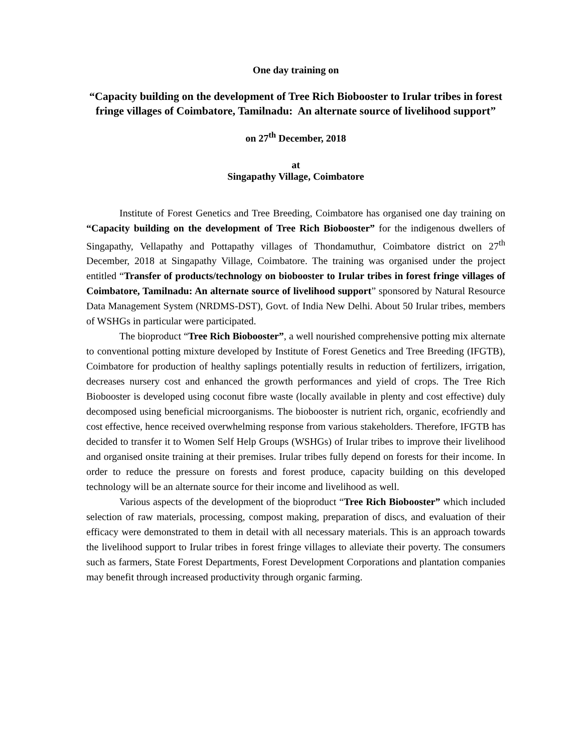One day training on
“Capacity building on the development of Tree Rich Biobooster to Irular tribes in forest fringe villages of Coimbatore, Tamilnadu: An alternate source of livelihood support”
on 27<sup>th</sup> December, 2018
at
Singapathy Village, Coimbatore
Institute of Forest Genetics and Tree Breeding, Coimbatore has organised one day training on “Capacity building on the development of Tree Rich Biobooster” for the indigenous dwellers of Singapathy, Vellapathy and Pottapathy villages of Thondamuthur, Coimbatore district on 27<sup>th</sup> December, 2018 at Singapathy Village, Coimbatore. The training was organised under the project entitled “Transfer of products/technology on biobooster to Irular tribes in forest fringe villages of Coimbatore, Tamilnadu: An alternate source of livelihood support” sponsored by Natural Resource Data Management System (NRDMS-DST), Govt. of India New Delhi. About 50 Irular tribes, members of WSHGs in particular were participated.
The bioproduct “Tree Rich Biobooster”, a well nourished comprehensive potting mix alternate to conventional potting mixture developed by Institute of Forest Genetics and Tree Breeding (IFGTB), Coimbatore for production of healthy saplings potentially results in reduction of fertilizers, irrigation, decreases nursery cost and enhanced the growth performances and yield of crops. The Tree Rich Biobooster is developed using coconut fibre waste (locally available in plenty and cost effective) duly decomposed using beneficial microorganisms. The biobooster is nutrient rich, organic, ecofriendly and cost effective, hence received overwhelming response from various stakeholders. Therefore, IFGTB has decided to transfer it to Women Self Help Groups (WSHGs) of Irular tribes to improve their livelihood and organised onsite training at their premises. Irular tribes fully depend on forests for their income. In order to reduce the pressure on forests and forest produce, capacity building on this developed technology will be an alternate source for their income and livelihood as well.
Various aspects of the development of the bioproduct “Tree Rich Biobooster” which included selection of raw materials, processing, compost making, preparation of discs, and evaluation of their efficacy were demonstrated to them in detail with all necessary materials. This is an approach towards the livelihood support to Irular tribes in forest fringe villages to alleviate their poverty. The consumers such as farmers, State Forest Departments, Forest Development Corporations and plantation companies may benefit through increased productivity through organic farming.